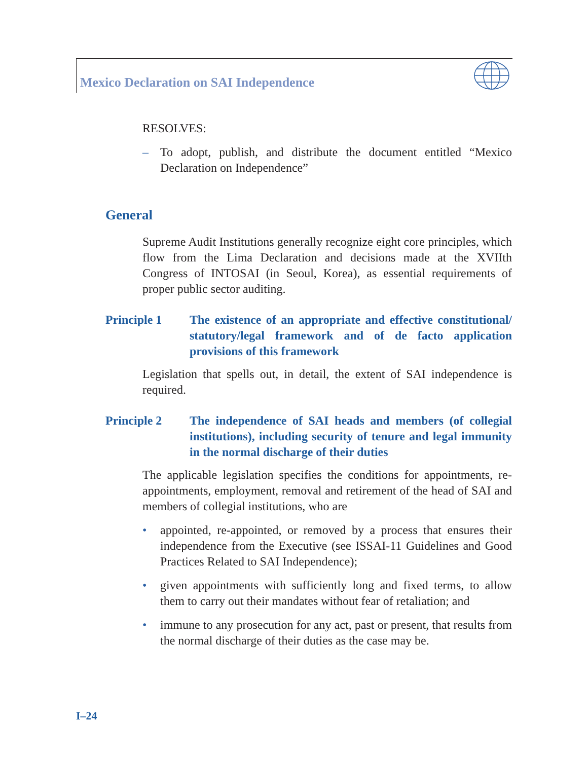Mexico Declaration on SAI Independence
RESOLVES:
– To adopt, publish, and distribute the document entitled “Mexico Declaration on Independence”
General
Supreme Audit Institutions generally recognize eight core principles, which flow from the Lima Declaration and decisions made at the XVIIth Congress of INTOSAI (in Seoul, Korea), as essential requirements of proper public sector auditing.
Principle 1 The existence of an appropriate and effective constitutional/ statutory/legal framework and of de facto application provisions of this framework
Legislation that spells out, in detail, the extent of SAI independence is required.
Principle 2 The independence of SAI heads and members (of collegial institutions), including security of tenure and legal immunity in the normal discharge of their duties
The applicable legislation specifies the conditions for appointments, re-appointments, employment, removal and retirement of the head of SAI and members of collegial institutions, who are
• appointed, re-appointed, or removed by a process that ensures their independence from the Executive (see ISSAI-11 Guidelines and Good Practices Related to SAI Independence);
• given appointments with sufficiently long and fixed terms, to allow them to carry out their mandates without fear of retaliation; and
• immune to any prosecution for any act, past or present, that results from the normal discharge of their duties as the case may be.
I–24